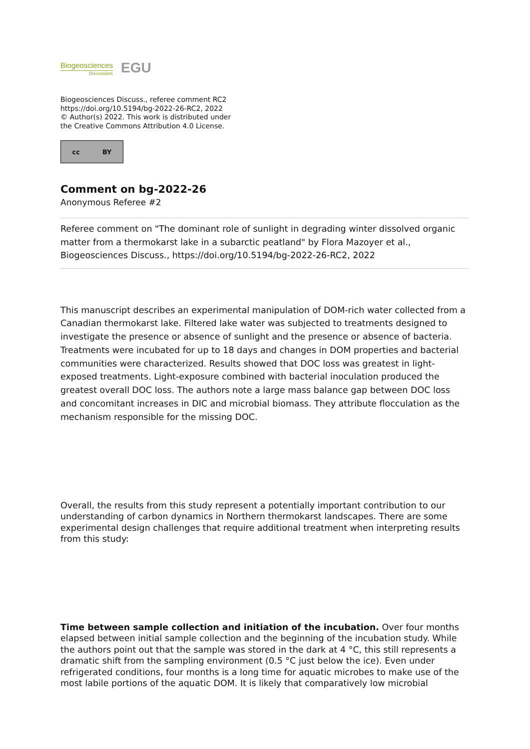Biogeosciences
Discussions
EGU
Biogeosciences Discuss., referee comment RC2
https://doi.org/10.5194/bg-2022-26-RC2, 2022
© Author(s) 2022. This work is distributed under
the Creative Commons Attribution 4.0 License.
cc BY
Comment on bg-2022-26
Anonymous Referee #2
Referee comment on "The dominant role of sunlight in degrading winter dissolved organic matter from a thermokarst lake in a subarctic peatland" by Flora Mazoyer et al., Biogeosciences Discuss., https://doi.org/10.5194/bg-2022-26-RC2, 2022
This manuscript describes an experimental manipulation of DOM-rich water collected from a Canadian thermokarst lake. Filtered lake water was subjected to treatments designed to investigate the presence or absence of sunlight and the presence or absence of bacteria. Treatments were incubated for up to 18 days and changes in DOM properties and bacterial communities were characterized. Results showed that DOC loss was greatest in light-exposed treatments. Light-exposure combined with bacterial inoculation produced the greatest overall DOC loss. The authors note a large mass balance gap between DOC loss and concomitant increases in DIC and microbial biomass. They attribute flocculation as the mechanism responsible for the missing DOC.
Overall, the results from this study represent a potentially important contribution to our understanding of carbon dynamics in Northern thermokarst landscapes. There are some experimental design challenges that require additional treatment when interpreting results from this study:
Time between sample collection and initiation of the incubation. Over four months elapsed between initial sample collection and the beginning of the incubation study. While the authors point out that the sample was stored in the dark at 4 °C, this still represents a dramatic shift from the sampling environment (0.5 °C just below the ice). Even under refrigerated conditions, four months is a long time for aquatic microbes to make use of the most labile portions of the aquatic DOM. It is likely that comparatively low microbial